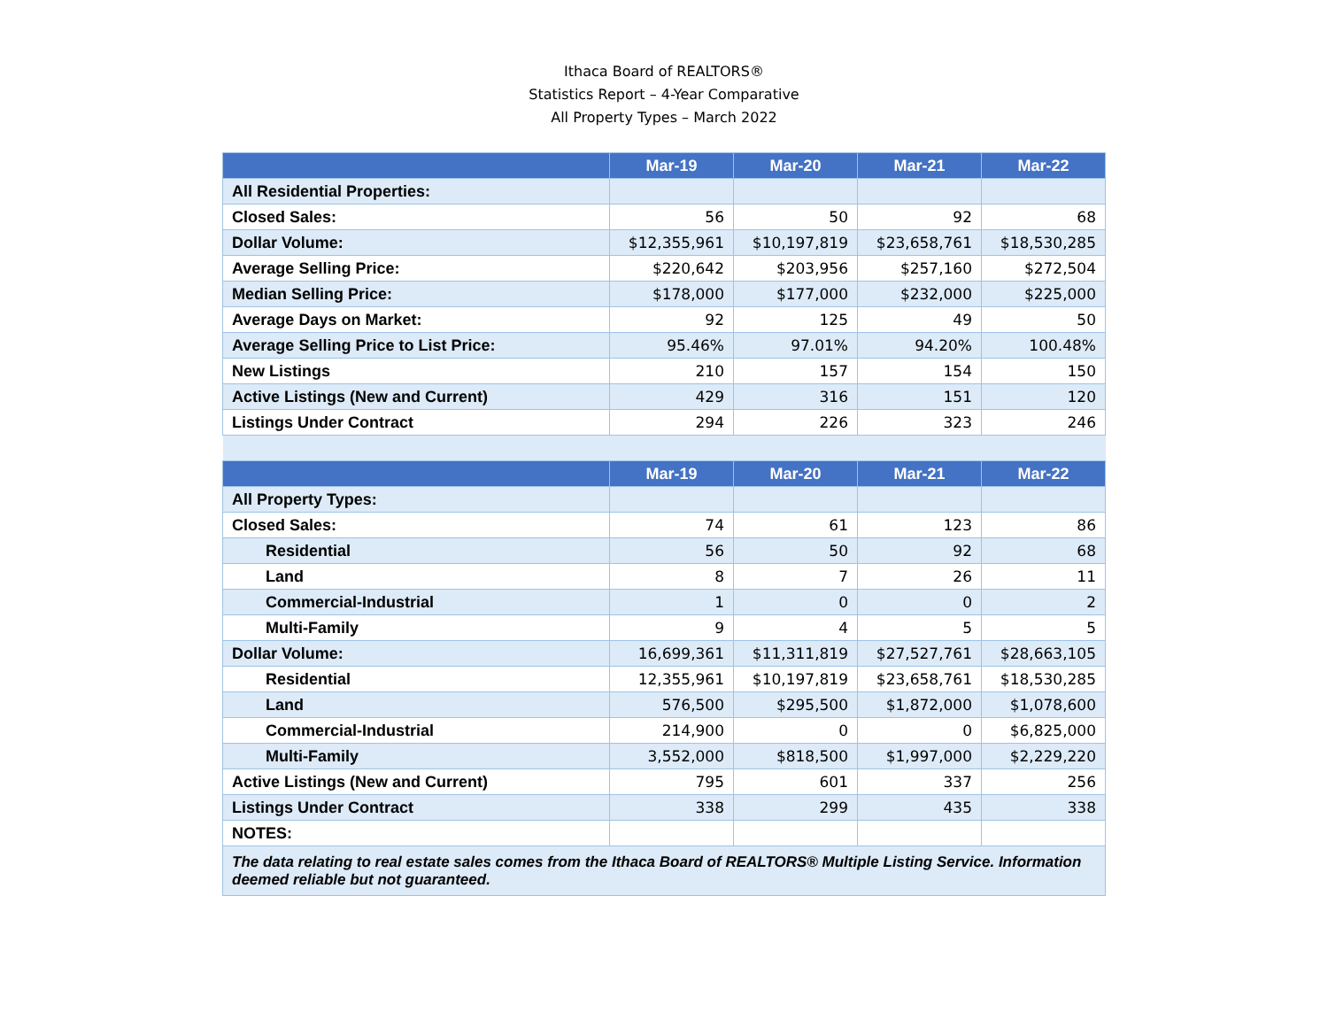Ithaca Board of REALTORS®
Statistics Report – 4-Year Comparative
All Property Types – March 2022
| | Mar-19 | Mar-20 | Mar-21 | Mar-22 |
| --- | --- | --- | --- | --- |
| All Residential Properties: | | | | |
| Closed Sales: | 56 | 50 | 92 | 68 |
| Dollar Volume: | $12,355,961 | $10,197,819 | $23,658,761 | $18,530,285 |
| Average Selling Price: | $220,642 | $203,956 | $257,160 | $272,504 |
| Median Selling Price: | $178,000 | $177,000 | $232,000 | $225,000 |
| Average Days on Market: | 92 | 125 | 49 | 50 |
| Average Selling Price to List Price: | 95.46% | 97.01% | 94.20% | 100.48% |
| New Listings | 210 | 157 | 154 | 150 |
| Active Listings (New and Current) | 429 | 316 | 151 | 120 |
| Listings Under Contract | 294 | 226 | 323 | 246 |
| | Mar-19 | Mar-20 | Mar-21 | Mar-22 |
| All Property Types: | | | | |
| Closed Sales: | 74 | 61 | 123 | 86 |
| Residential | 56 | 50 | 92 | 68 |
| Land | 8 | 7 | 26 | 11 |
| Commercial-Industrial | 1 | 0 | 0 | 2 |
| Multi-Family | 9 | 4 | 5 | 5 |
| Dollar Volume: | 16,699,361 | $11,311,819 | $27,527,761 | $28,663,105 |
| Residential | 12,355,961 | $10,197,819 | $23,658,761 | $18,530,285 |
| Land | 576,500 | $295,500 | $1,872,000 | $1,078,600 |
| Commercial-Industrial | 214,900 | 0 | 0 | $6,825,000 |
| Multi-Family | 3,552,000 | $818,500 | $1,997,000 | $2,229,220 |
| Active Listings (New and Current) | 795 | 601 | 337 | 256 |
| Listings Under Contract | 338 | 299 | 435 | 338 |
| NOTES: | | | | |
| The data relating to real estate sales comes from the Ithaca Board of REALTORS® Multiple Listing Service. Information deemed reliable but not guaranteed. | | | | |